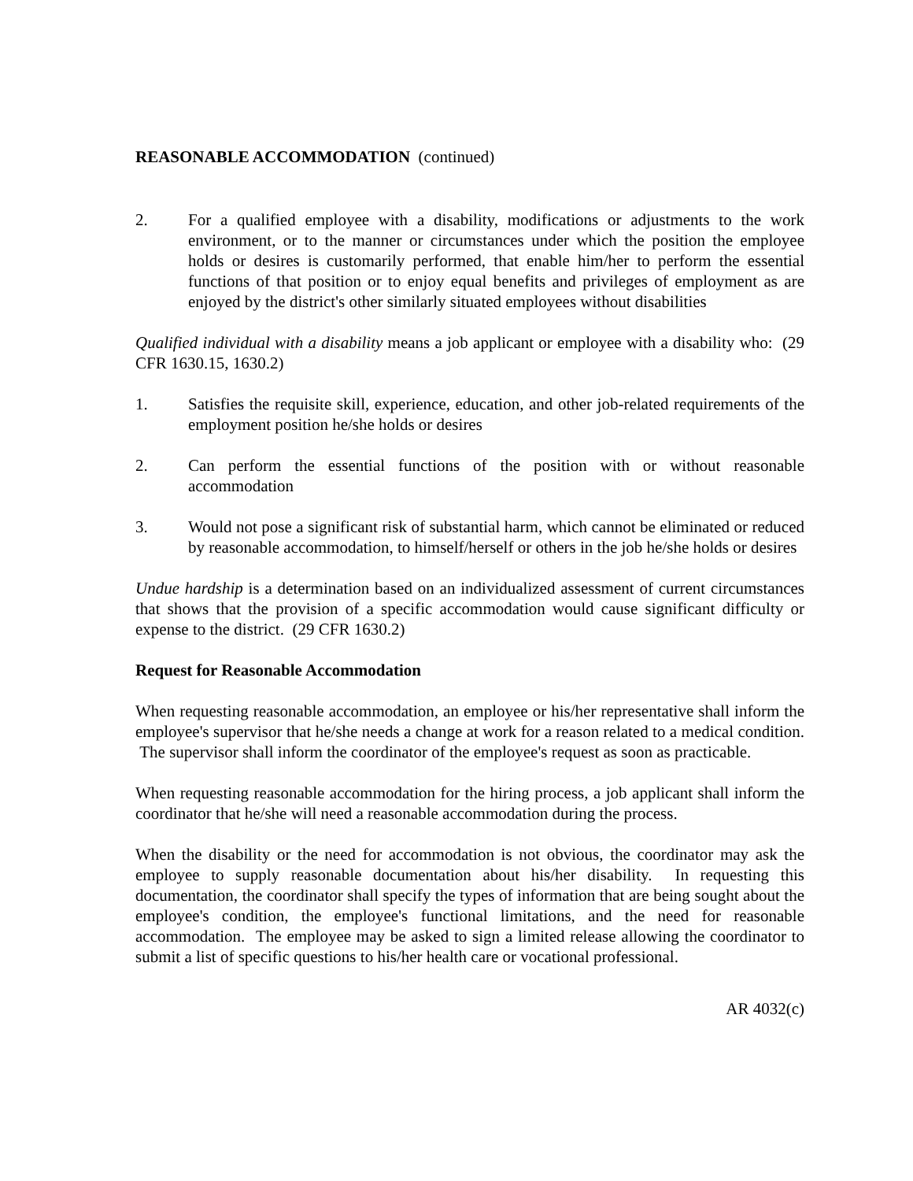REASONABLE ACCOMMODATION (continued)
2. For a qualified employee with a disability, modifications or adjustments to the work environment, or to the manner or circumstances under which the position the employee holds or desires is customarily performed, that enable him/her to perform the essential functions of that position or to enjoy equal benefits and privileges of employment as are enjoyed by the district's other similarly situated employees without disabilities
Qualified individual with a disability means a job applicant or employee with a disability who: (29 CFR 1630.15, 1630.2)
1. Satisfies the requisite skill, experience, education, and other job-related requirements of the employment position he/she holds or desires
2. Can perform the essential functions of the position with or without reasonable accommodation
3. Would not pose a significant risk of substantial harm, which cannot be eliminated or reduced by reasonable accommodation, to himself/herself or others in the job he/she holds or desires
Undue hardship is a determination based on an individualized assessment of current circumstances that shows that the provision of a specific accommodation would cause significant difficulty or expense to the district. (29 CFR 1630.2)
Request for Reasonable Accommodation
When requesting reasonable accommodation, an employee or his/her representative shall inform the employee's supervisor that he/she needs a change at work for a reason related to a medical condition. The supervisor shall inform the coordinator of the employee's request as soon as practicable.
When requesting reasonable accommodation for the hiring process, a job applicant shall inform the coordinator that he/she will need a reasonable accommodation during the process.
When the disability or the need for accommodation is not obvious, the coordinator may ask the employee to supply reasonable documentation about his/her disability. In requesting this documentation, the coordinator shall specify the types of information that are being sought about the employee's condition, the employee's functional limitations, and the need for reasonable accommodation. The employee may be asked to sign a limited release allowing the coordinator to submit a list of specific questions to his/her health care or vocational professional.
AR 4032(c)